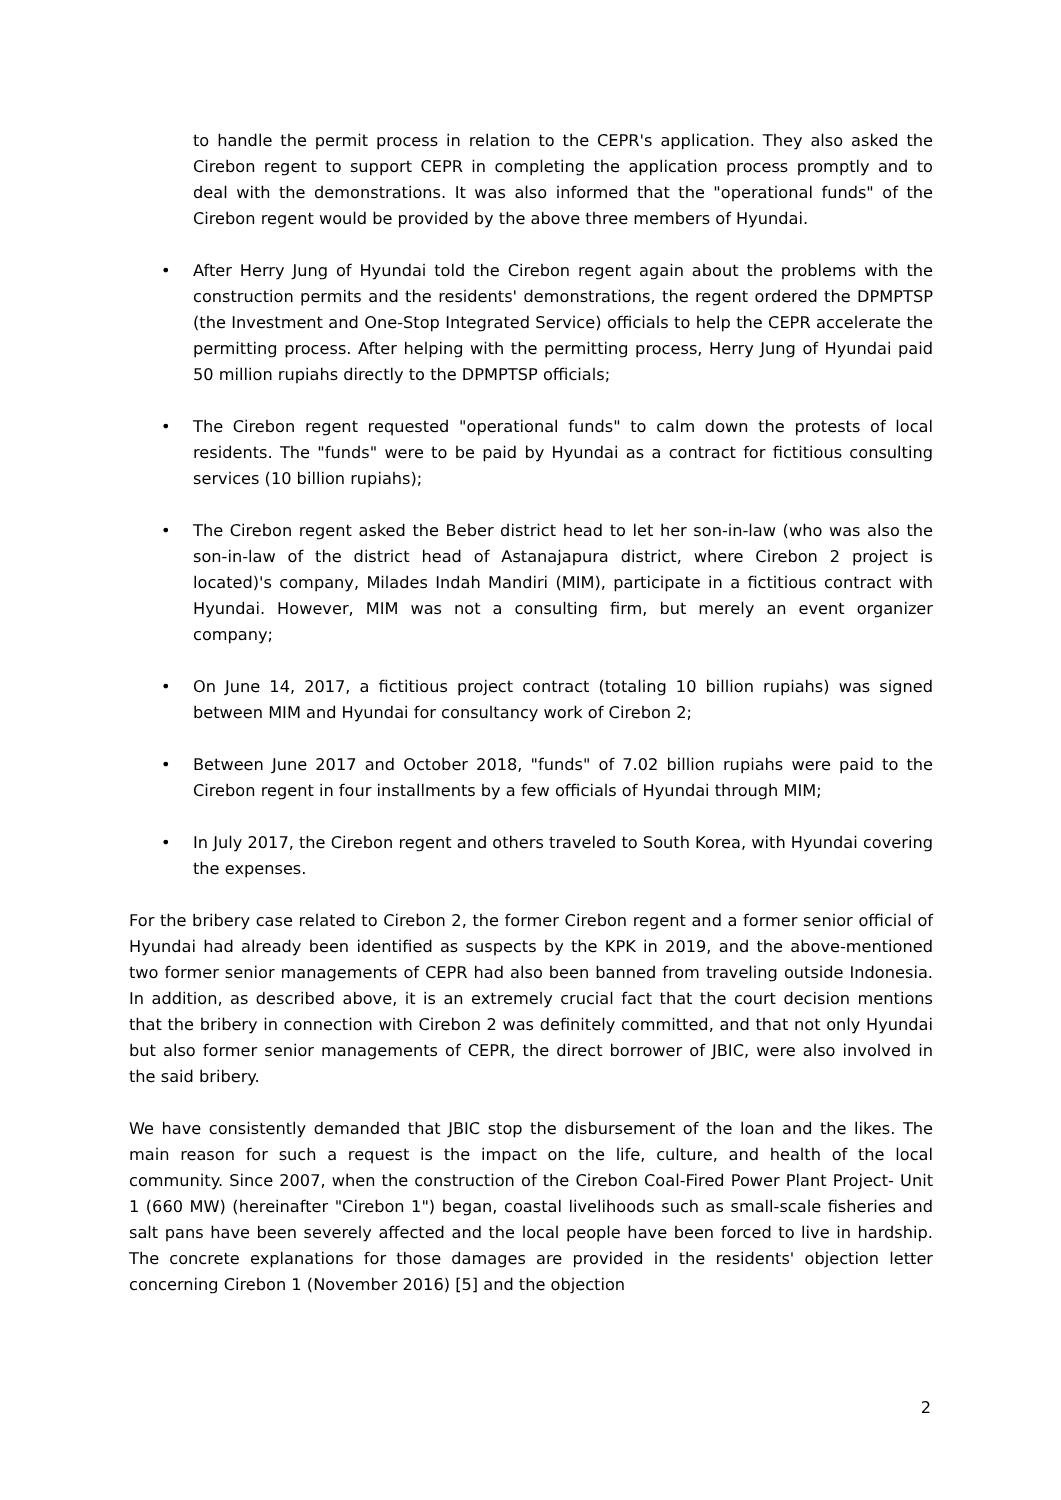to handle the permit process in relation to the CEPR's application. They also asked the Cirebon regent to support CEPR in completing the application process promptly and to deal with the demonstrations. It was also informed that the "operational funds" of the Cirebon regent would be provided by the above three members of Hyundai.
• After Herry Jung of Hyundai told the Cirebon regent again about the problems with the construction permits and the residents' demonstrations, the regent ordered the DPMPTSP (the Investment and One-Stop Integrated Service) officials to help the CEPR accelerate the permitting process. After helping with the permitting process, Herry Jung of Hyundai paid 50 million rupiahs directly to the DPMPTSP officials;
• The Cirebon regent requested "operational funds" to calm down the protests of local residents. The "funds" were to be paid by Hyundai as a contract for fictitious consulting services (10 billion rupiahs);
• The Cirebon regent asked the Beber district head to let her son-in-law (who was also the son-in-law of the district head of Astanajapura district, where Cirebon 2 project is located)'s company, Milades Indah Mandiri (MIM), participate in a fictitious contract with Hyundai. However, MIM was not a consulting firm, but merely an event organizer company;
• On June 14, 2017, a fictitious project contract (totaling 10 billion rupiahs) was signed between MIM and Hyundai for consultancy work of Cirebon 2;
• Between June 2017 and October 2018, "funds" of 7.02 billion rupiahs were paid to the Cirebon regent in four installments by a few officials of Hyundai through MIM;
• In July 2017, the Cirebon regent and others traveled to South Korea, with Hyundai covering the expenses.
For the bribery case related to Cirebon 2, the former Cirebon regent and a former senior official of Hyundai had already been identified as suspects by the KPK in 2019, and the above-mentioned two former senior managements of CEPR had also been banned from traveling outside Indonesia. In addition, as described above, it is an extremely crucial fact that the court decision mentions that the bribery in connection with Cirebon 2 was definitely committed, and that not only Hyundai but also former senior managements of CEPR, the direct borrower of JBIC, were also involved in the said bribery.
We have consistently demanded that JBIC stop the disbursement of the loan and the likes. The main reason for such a request is the impact on the life, culture, and health of the local community. Since 2007, when the construction of the Cirebon Coal-Fired Power Plant Project- Unit 1 (660 MW) (hereinafter "Cirebon 1") began, coastal livelihoods such as small-scale fisheries and salt pans have been severely affected and the local people have been forced to live in hardship. The concrete explanations for those damages are provided in the residents' objection letter concerning Cirebon 1 (November 2016) [5] and the objection
2